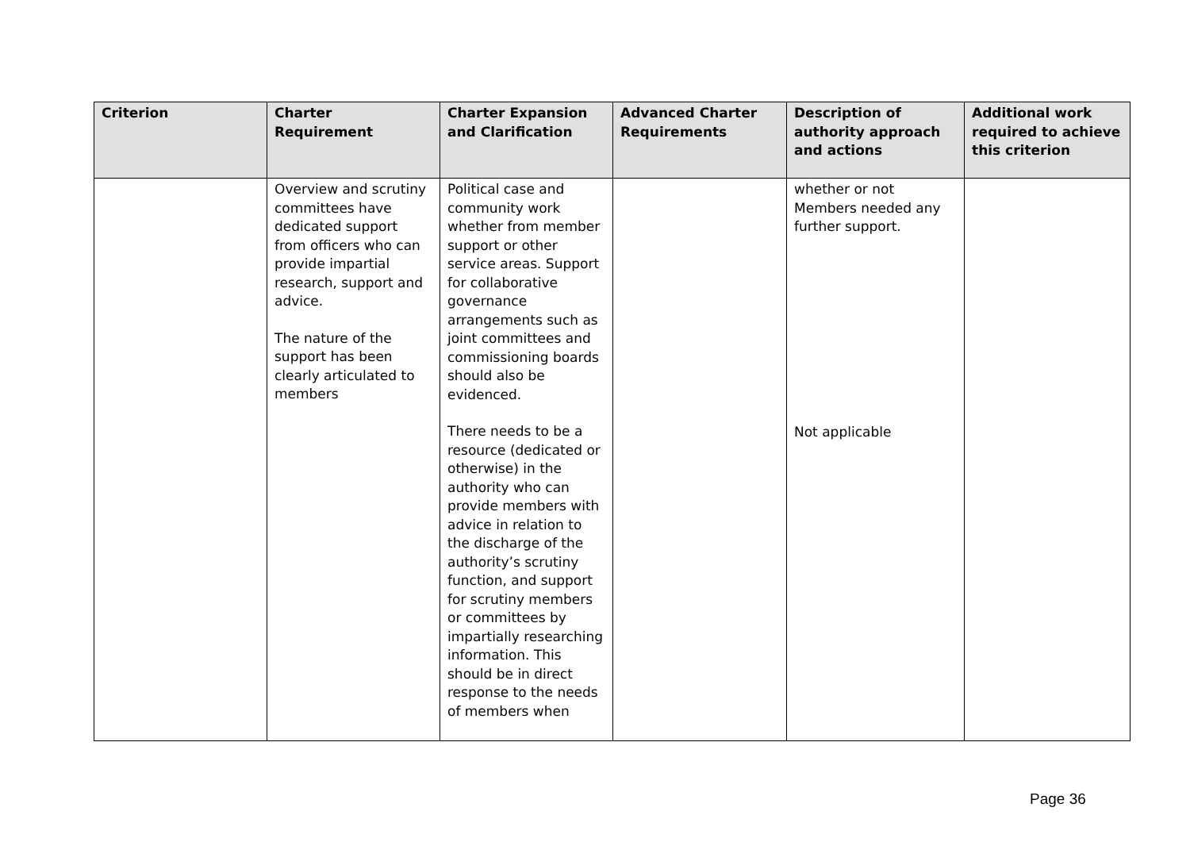| Criterion | Charter Requirement | Charter Expansion and Clarification | Advanced Charter Requirements | Description of authority approach and actions | Additional work required to achieve this criterion |
| --- | --- | --- | --- | --- | --- |
| | Overview and scrutiny committees have dedicated support from officers who can provide impartial research, support and advice. The nature of the support has been clearly articulated to members | Political case and community work whether from member support or other service areas. Support for collaborative governance arrangements such as joint committees and commissioning boards should also be evidenced. There needs to be a resource (dedicated or otherwise) in the authority who can provide members with advice in relation to the discharge of the authority’s scrutiny function, and support for scrutiny members or committees by impartially researching information. This should be in direct response to the needs of members when | | whether or not Members needed any further support. Not applicable | |
Page 36